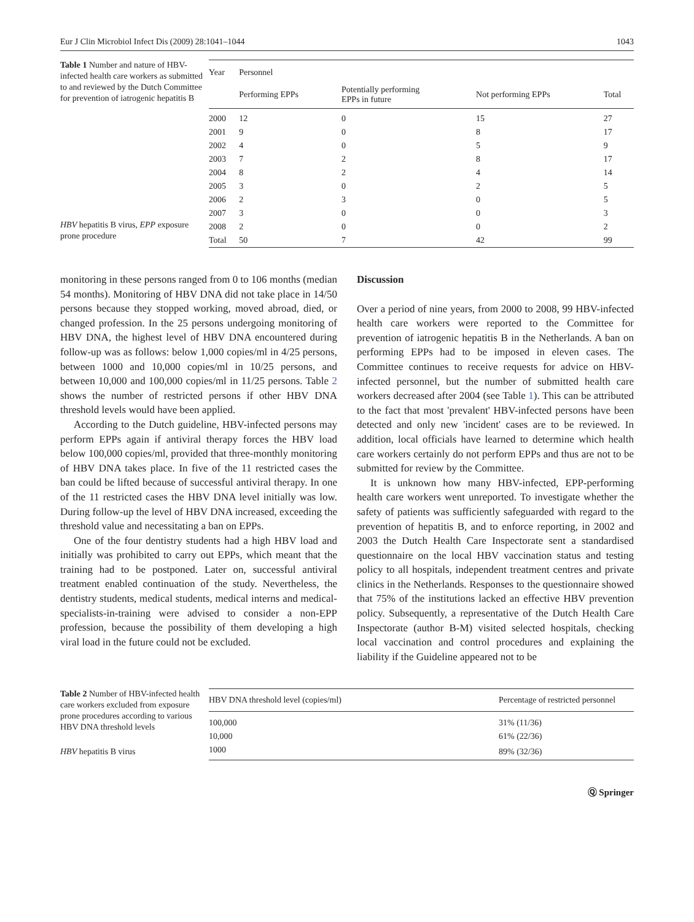Eur J Clin Microbiol Infect Dis (2009) 28:1041–1044 1043
Table 1 Number and nature of HBV-infected health care workers as submitted to and reviewed by the Dutch Committee for prevention of iatrogenic hepatitis B
HBV hepatitis B virus, EPP exposure prone procedure
| Year | Personnel | | | |
| --- | --- | --- | --- | --- |
| | Performing EPPs | Potentially performing EPPs in future | Not performing EPPs | Total |
| 2000 | 12 | 0 | 15 | 27 |
| 2001 | 9 | 0 | 8 | 17 |
| 2002 | 4 | 0 | 5 | 9 |
| 2003 | 7 | 2 | 8 | 17 |
| 2004 | 8 | 2 | 4 | 14 |
| 2005 | 3 | 0 | 2 | 5 |
| 2006 | 2 | 3 | 0 | 5 |
| 2007 | 3 | 0 | 0 | 3 |
| 2008 | 2 | 0 | 0 | 2 |
| Total | 50 | 7 | 42 | 99 |
monitoring in these persons ranged from 0 to 106 months (median 54 months). Monitoring of HBV DNA did not take place in 14/50 persons because they stopped working, moved abroad, died, or changed profession. In the 25 persons undergoing monitoring of HBV DNA, the highest level of HBV DNA encountered during follow-up was as follows: below 1,000 copies/ml in 4/25 persons, between 1000 and 10,000 copies/ml in 10/25 persons, and between 10,000 and 100,000 copies/ml in 11/25 persons. Table 2 shows the number of restricted persons if other HBV DNA threshold levels would have been applied.
According to the Dutch guideline, HBV-infected persons may perform EPPs again if antiviral therapy forces the HBV load below 100,000 copies/ml, provided that three-monthly monitoring of HBV DNA takes place. In five of the 11 restricted cases the ban could be lifted because of successful antiviral therapy. In one of the 11 restricted cases the HBV DNA level initially was low. During follow-up the level of HBV DNA increased, exceeding the threshold value and necessitating a ban on EPPs.
One of the four dentistry students had a high HBV load and initially was prohibited to carry out EPPs, which meant that the training had to be postponed. Later on, successful antiviral treatment enabled continuation of the study. Nevertheless, the dentistry students, medical students, medical interns and medical-specialists-in-training were advised to consider a non-EPP profession, because the possibility of them developing a high viral load in the future could not be excluded.
Discussion
Over a period of nine years, from 2000 to 2008, 99 HBV-infected health care workers were reported to the Committee for prevention of iatrogenic hepatitis B in the Netherlands. A ban on performing EPPs had to be imposed in eleven cases. The Committee continues to receive requests for advice on HBV-infected personnel, but the number of submitted health care workers decreased after 2004 (see Table 1). This can be attributed to the fact that most 'prevalent' HBV-infected persons have been detected and only new 'incident' cases are to be reviewed. In addition, local officials have learned to determine which health care workers certainly do not perform EPPs and thus are not to be submitted for review by the Committee.
It is unknown how many HBV-infected, EPP-performing health care workers went unreported. To investigate whether the safety of patients was sufficiently safeguarded with regard to the prevention of hepatitis B, and to enforce reporting, in 2002 and 2003 the Dutch Health Care Inspectorate sent a standardised questionnaire on the local HBV vaccination status and testing policy to all hospitals, independent treatment centres and private clinics in the Netherlands. Responses to the questionnaire showed that 75% of the institutions lacked an effective HBV prevention policy. Subsequently, a representative of the Dutch Health Care Inspectorate (author B-M) visited selected hospitals, checking local vaccination and control procedures and explaining the liability if the Guideline appeared not to be
Table 2 Number of HBV-infected health care workers excluded from exposure prone procedures according to various HBV DNA threshold levels
HBV hepatitis B virus
| HBV DNA threshold level (copies/ml) | Percentage of restricted personnel |
| --- | --- |
| 100,000 | 31% (11/36) |
| 10,000 | 61% (22/36) |
| 1000 | 89% (32/36) |
Ⓠ Springer